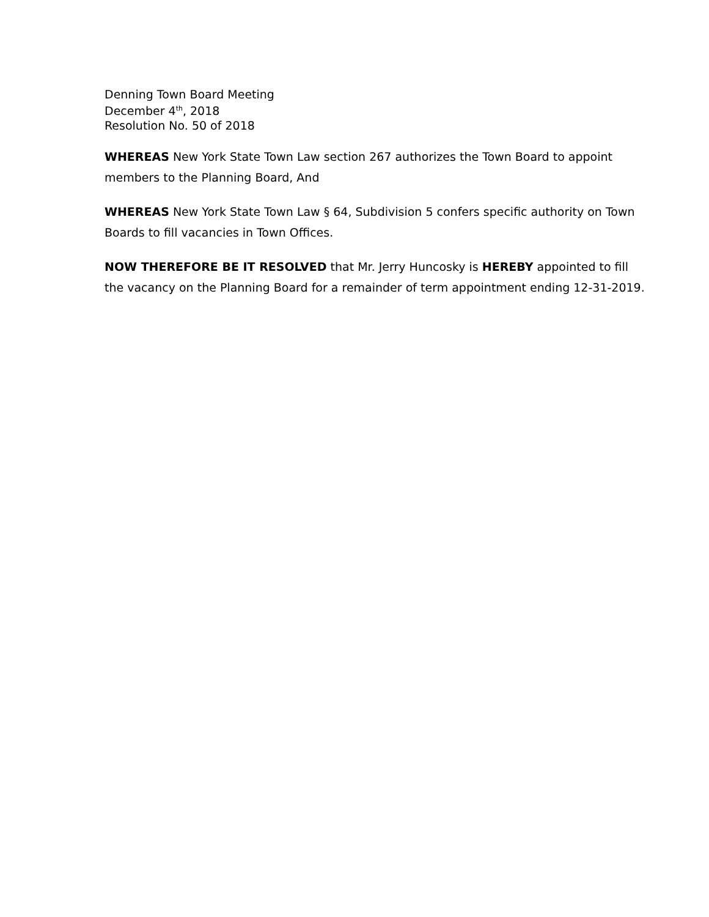Denning Town Board Meeting
December 4<sup>th</sup>, 2018
Resolution No. 50 of 2018
WHEREAS New York State Town Law section 267 authorizes the Town Board to appoint members to the Planning Board, And
WHEREAS New York State Town Law § 64, Subdivision 5 confers specific authority on Town Boards to fill vacancies in Town Offices.
NOW THEREFORE BE IT RESOLVED that Mr. Jerry Huncosky is HEREBY appointed to fill the vacancy on the Planning Board for a remainder of term appointment ending 12-31-2019.